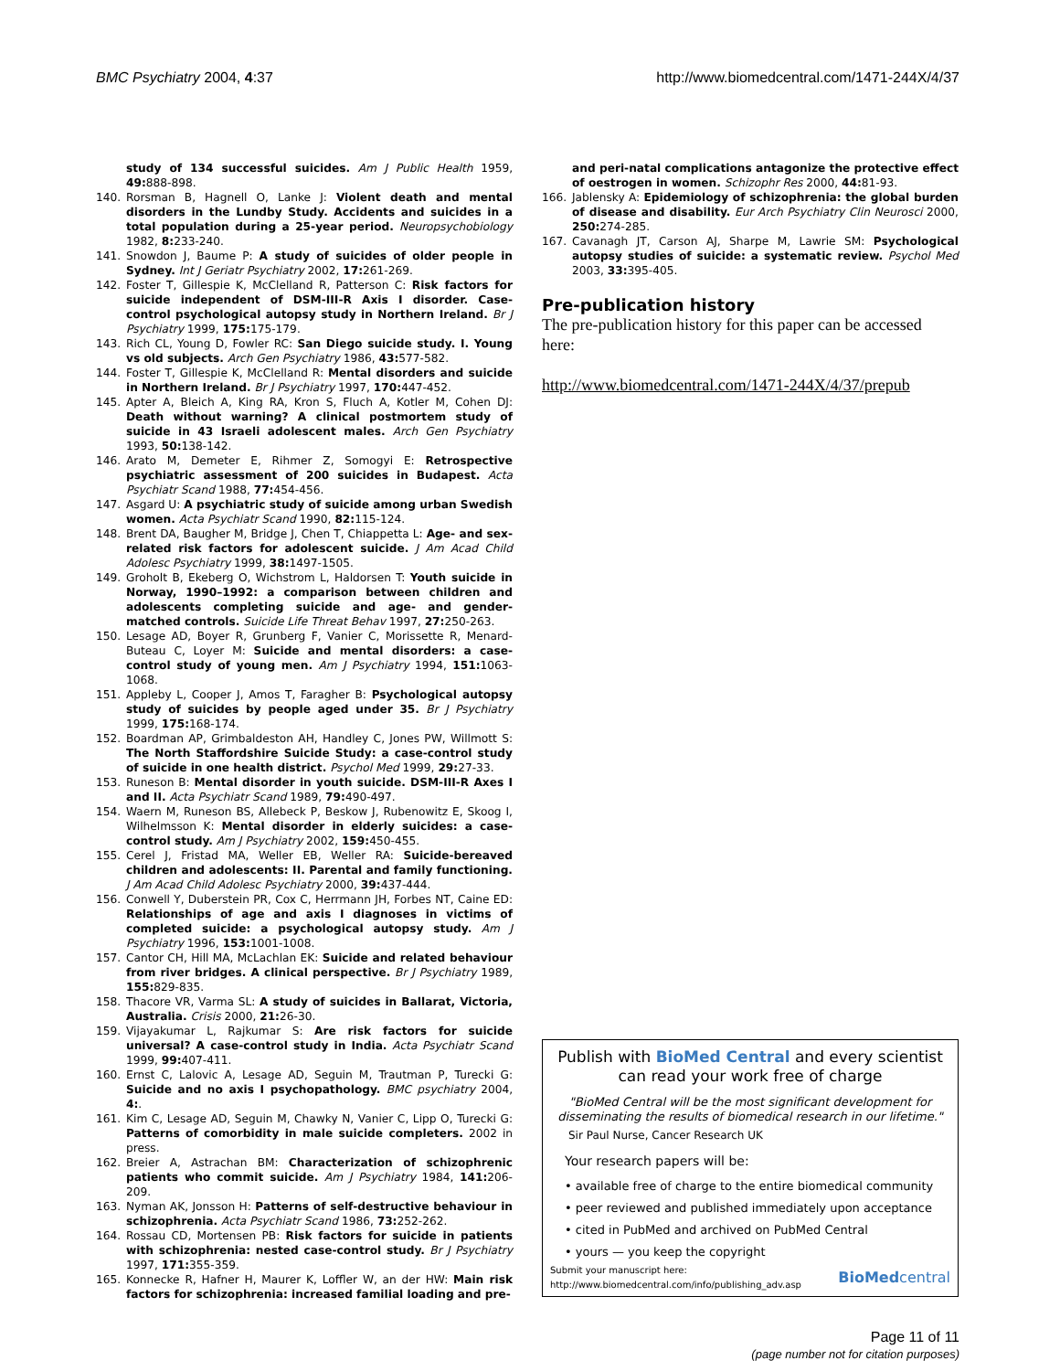BMC Psychiatry 2004, 4:37 http://www.biomedcentral.com/1471-244X/4/37
. study of 134 successful suicides. Am J Public Health 1959, 49: 888-898.
140. Rorsman B, Hagnell O, Lanke J: Violent death and mental disorders in the Lundby Study. Accidents and suicides in a total population during a 25-year period. Neuropsychobiology 1982, 8: 233-240.
141. Snowdon J, Baume P: A study of suicides of older people in Sydney. Int J Geriatr Psychiatry 2002, 17: 261-269.
142. Foster T, Gillespie K, McClelland R, Patterson C: Risk factors for suicide independent of DSM-III-R Axis I disorder. Case-control psychological autopsy study in Northern Ireland. Br J Psychiatry 1999, 175: 175-179.
143. Rich CL, Young D, Fowler RC: San Diego suicide study. I. Young vs old subjects. Arch Gen Psychiatry 1986, 43: 577-582.
144. Foster T, Gillespie K, McClelland R: Mental disorders and suicide in Northern Ireland. Br J Psychiatry 1997, 170: 447-452.
145. Apter A, Bleich A, King RA, Kron S, Fluch A, Kotler M, Cohen DJ: Death without warning? A clinical postmortem study of suicide in 43 Israeli adolescent males. Arch Gen Psychiatry 1993, 50: 138-142.
146. Arato M, Demeter E, Rihmer Z, Somogyi E: Retrospective psychiatric assessment of 200 suicides in Budapest. Acta Psychiatr Scand 1988, 77: 454-456.
147. Asgard U: A psychiatric study of suicide among urban Swedish women. Acta Psychiatr Scand 1990, 82: 115-124.
148. Brent DA, Baugher M, Bridge J, Chen T, Chiappetta L: Age- and sex-related risk factors for adolescent suicide. J Am Acad Child Adolesc Psychiatry 1999, 38: 1497-1505.
149. Groholt B, Ekeberg O, Wichstrom L, Haldorsen T: Youth suicide in Norway, 1990–1992: a comparison between children and adolescents completing suicide and age- and gender-matched controls. Suicide Life Threat Behav 1997, 27: 250-263.
150. Lesage AD, Boyer R, Grunberg F, Vanier C, Morissette R, Menard-Buteau C, Loyer M: Suicide and mental disorders: a case-control study of young men. Am J Psychiatry 1994, 151: 1063-1068.
151. Appleby L, Cooper J, Amos T, Faragher B: Psychological autopsy study of suicides by people aged under 35. Br J Psychiatry 1999, 175: 168-174.
152. Boardman AP, Grimbaldeston AH, Handley C, Jones PW, Willmott S: The North Staffordshire Suicide Study: a case-control study of suicide in one health district. Psychol Med 1999, 29: 27-33.
153. Runeson B: Mental disorder in youth suicide. DSM-III-R Axes I and II. Acta Psychiatr Scand 1989, 79: 490-497.
154. Waern M, Runeson BS, Allebeck P, Beskow J, Rubenowitz E, Skoog I, Wilhelmsson K: Mental disorder in elderly suicides: a case-control study. Am J Psychiatry 2002, 159: 450-455.
155. Cerel J, Fristad MA, Weller EB, Weller RA: Suicide-bereaved children and adolescents: II. Parental and family functioning. J Am Acad Child Adolesc Psychiatry 2000, 39: 437-444.
156. Conwell Y, Duberstein PR, Cox C, Herrmann JH, Forbes NT, Caine ED: Relationships of age and axis I diagnoses in victims of completed suicide: a psychological autopsy study. Am J Psychiatry 1996, 153: 1001-1008.
157. Cantor CH, Hill MA, McLachlan EK: Suicide and related behaviour from river bridges. A clinical perspective. Br J Psychiatry 1989, 155: 829-835.
158. Thacore VR, Varma SL: A study of suicides in Ballarat, Victoria, Australia. Crisis 2000, 21: 26-30.
159. Vijayakumar L, Rajkumar S: Are risk factors for suicide universal? A case-control study in India. Acta Psychiatr Scand 1999, 99: 407-411.
160. Ernst C, Lalovic A, Lesage AD, Seguin M, Trautman P, Turecki G: Suicide and no axis I psychopathology. BMC psychiatry 2004, 4:.
161. Kim C, Lesage AD, Seguin M, Chawky N, Vanier C, Lipp O, Turecki G: Patterns of comorbidity in male suicide completers. 2002 in press.
162. Breier A, Astrachan BM: Characterization of schizophrenic patients who commit suicide. Am J Psychiatry 1984, 141: 206-209.
163. Nyman AK, Jonsson H: Patterns of self-destructive behaviour in schizophrenia. Acta Psychiatr Scand 1986, 73: 252-262.
164. Rossau CD, Mortensen PB: Risk factors for suicide in patients with schizophrenia: nested case-control study. Br J Psychiatry 1997, 171: 355-359.
165. Konnecke R, Hafner H, Maurer K, Loffler W, an der HW: Main risk factors for schizophrenia: increased familial loading and pre-
and peri-natal complications antagonize the protective effect of oestrogen in women. Schizophr Res 2000, 44: 81-93.
166. Jablensky A: Epidemiology of schizophrenia: the global burden of disease and disability. Eur Arch Psychiatry Clin Neurosci 2000, 250: 274-285.
167. Cavanagh JT, Carson AJ, Sharpe M, Lawrie SM: Psychological autopsy studies of suicide: a systematic review. Psychol Med 2003, 33: 395-405.
Pre-publication history
The pre-publication history for this paper can be accessed here:
http://www.biomedcentral.com/1471-244X/4/37/prepub
Publish with BioMed Central and every scientist can read your work free of charge
"BioMed Central will be the most significant development for disseminating the results of biomedical research in our lifetime."
Sir Paul Nurse, Cancer Research UK
Your research papers will be:
• available free of charge to the entire biomedical community
• peer reviewed and published immediately upon acceptance
• cited in PubMed and archived on PubMed Central
• yours — you keep the copyright
Submit your manuscript here:
http://www.biomedcentral.com/info/publishing_adv.asp BioMedcentral
Page 11 of 11
(page number not for citation purposes)